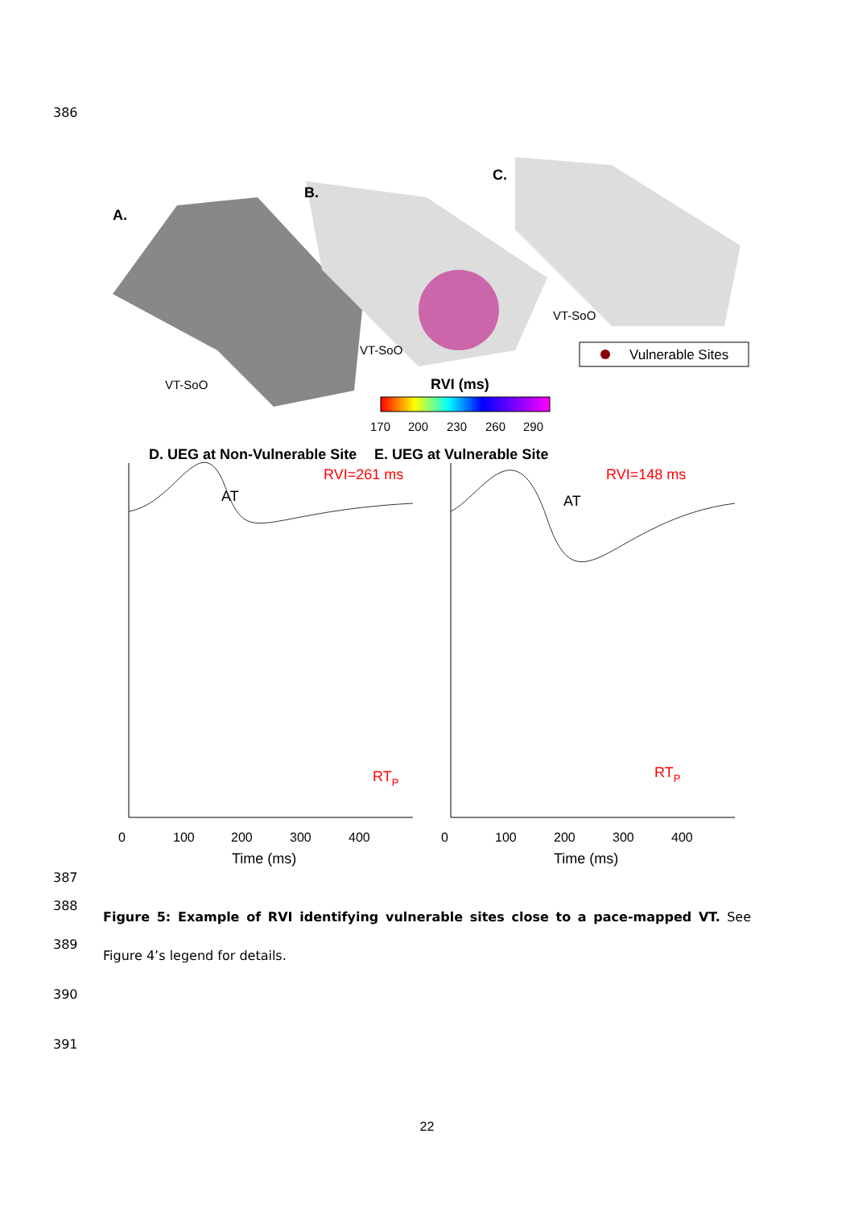386
A.
VT-SoO
B.
VT-SoO
C.
VT-SoO
Vulnerable Sites
RVI (ms)
170
200
230
260
290
D. UEG at Non-Vulnerable Site
RVI=261 ms
AT
E. UEG at Vulnerable Site
RVI=148 ms
AT
0
100
200
300
400
Time (ms)
0
100
200
300
400
Time (ms)
RTP
RTP
387
388
389
Figure 5: Example of RVI identifying vulnerable sites close to a pace-mapped VT. See Figure 4’s legend for details.
390
391
22